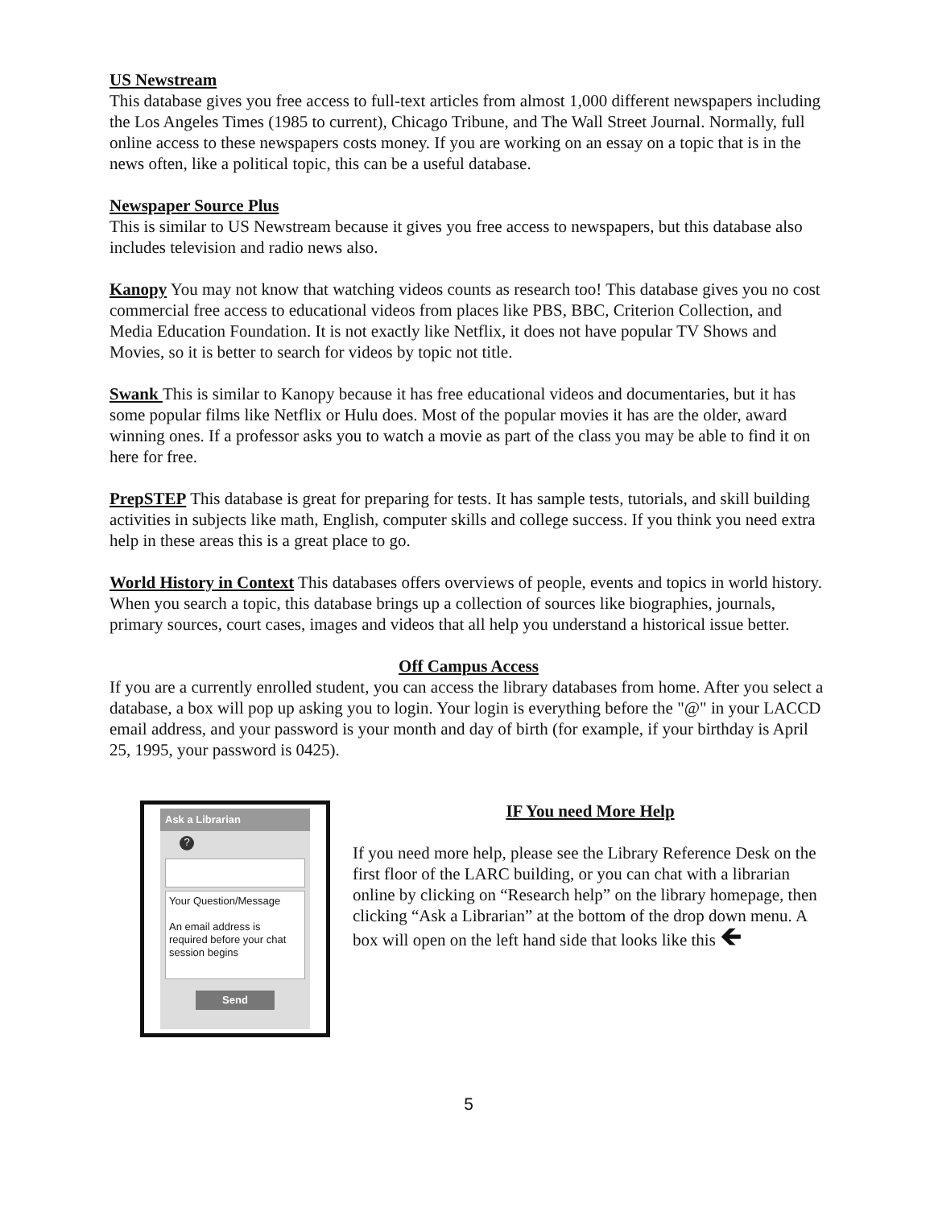US Newstream
This database gives you free access to full-text articles from almost 1,000 different newspapers including the Los Angeles Times (1985 to current), Chicago Tribune, and The Wall Street Journal. Normally, full online access to these newspapers costs money. If you are working on an essay on a topic that is in the news often, like a political topic, this can be a useful database.
Newspaper Source Plus
This is similar to US Newstream because it gives you free access to newspapers, but this database also includes television and radio news also.
Kanopy You may not know that watching videos counts as research too! This database gives you no cost commercial free access to educational videos from places like PBS, BBC, Criterion Collection, and Media Education Foundation. It is not exactly like Netflix, it does not have popular TV Shows and Movies, so it is better to search for videos by topic not title.
Swank This is similar to Kanopy because it has free educational videos and documentaries, but it has some popular films like Netflix or Hulu does. Most of the popular movies it has are the older, award winning ones. If a professor asks you to watch a movie as part of the class you may be able to find it on here for free.
PrepSTEP This database is great for preparing for tests. It has sample tests, tutorials, and skill building activities in subjects like math, English, computer skills and college success. If you think you need extra help in these areas this is a great place to go.
World History in Context This databases offers overviews of people, events and topics in world history. When you search a topic, this database brings up a collection of sources like biographies, journals, primary sources, court cases, images and videos that all help you understand a historical issue better.
Off Campus Access
If you are a currently enrolled student, you can access the library databases from home. After you select a database, a box will pop up asking you to login. Your login is everything before the "@" in your LACCD email address, and your password is your month and day of birth (for example, if your birthday is April 25, 1995, your password is 0425).
Ask a Librarian
?
Your Question/Message
An email address is required before your chat session begins
Send
IF You need More Help
If you need more help, please see the Library Reference Desk on the first floor of the LARC building, or you can chat with a librarian online by clicking on “Research help” on the library homepage, then clicking “Ask a Librarian” at the bottom of the drop down menu. A box will open on the left hand side that looks like this 🡸
5